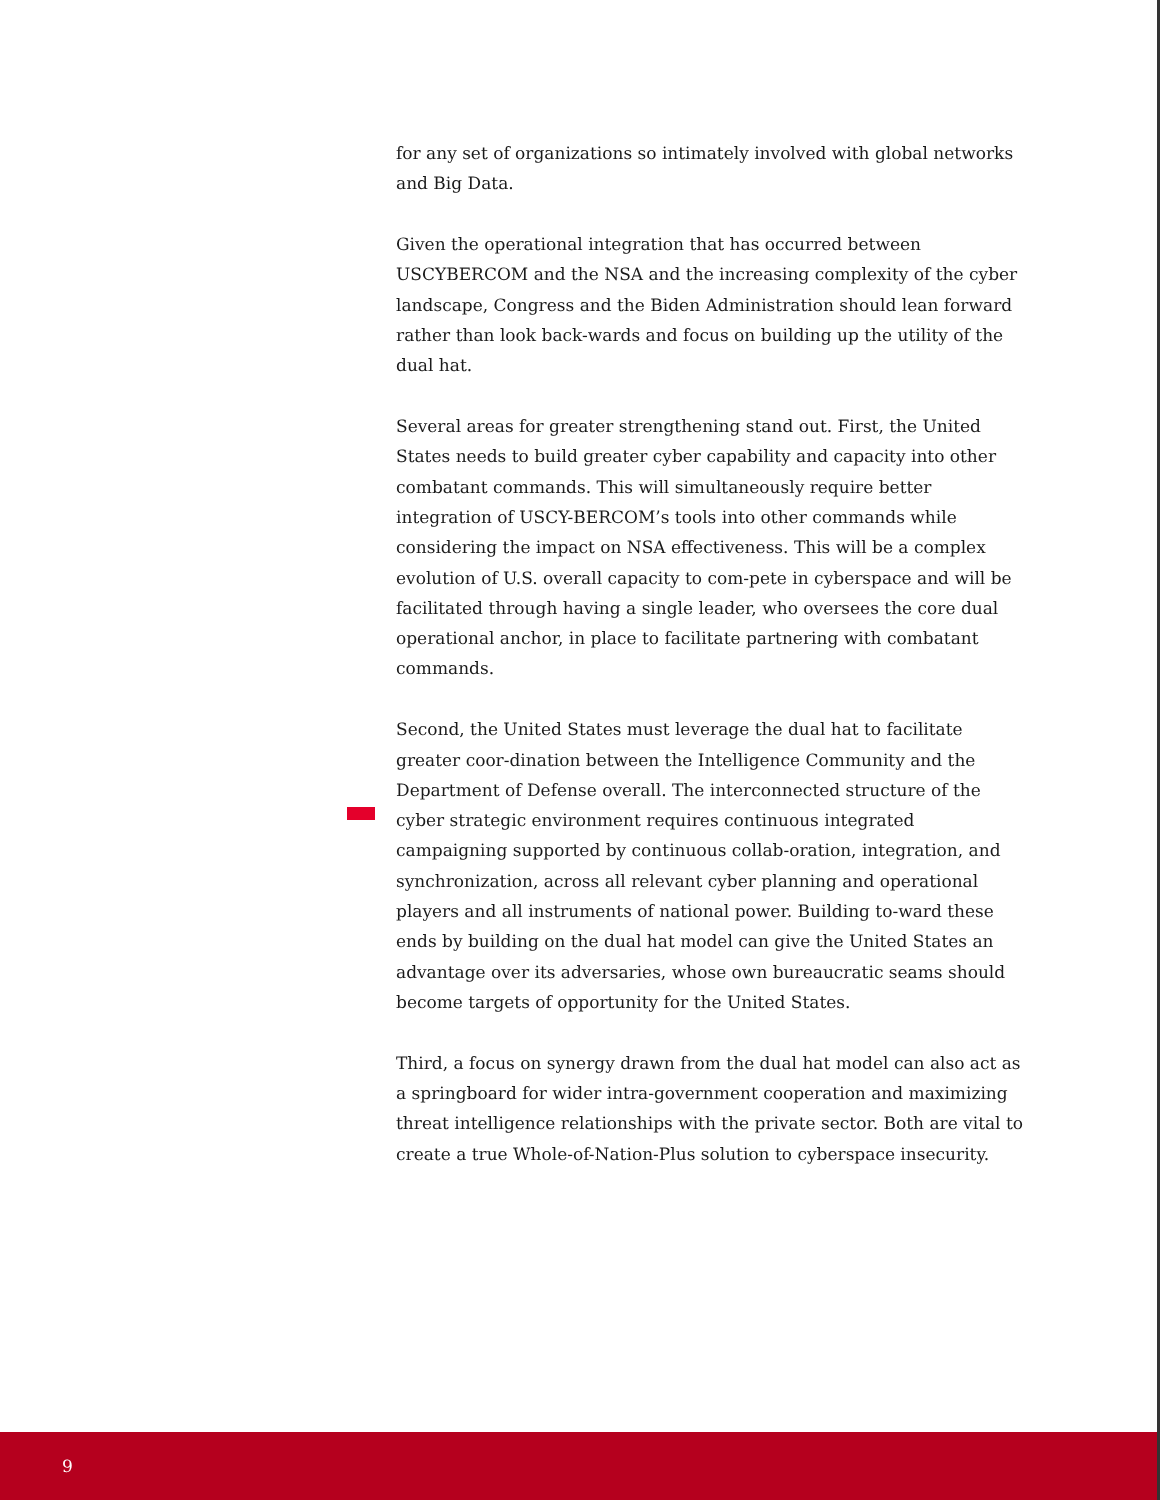for any set of organizations so intimately involved with global networks and Big Data.
Given the operational integration that has occurred between USCYBERCOM and the NSA and the increasing complexity of the cyber landscape, Congress and the Biden Administration should lean forward rather than look back-wards and focus on building up the utility of the dual hat.
Several areas for greater strengthening stand out. First, the United States needs to build greater cyber capability and capacity into other combatant commands. This will simultaneously require better integration of USCY-BERCOM’s tools into other commands while considering the impact on NSA effectiveness. This will be a complex evolution of U.S. overall capacity to com-pete in cyberspace and will be facilitated through having a single leader, who oversees the core dual operational anchor, in place to facilitate partnering with combatant commands.
Second, the United States must leverage the dual hat to facilitate greater coor-dination between the Intelligence Community and the Department of Defense overall. The interconnected structure of the cyber strategic environment requires continuous integrated campaigning supported by continuous collab-oration, integration, and synchronization, across all relevant cyber planning and operational players and all instruments of national power. Building to-ward these ends by building on the dual hat model can give the United States an advantage over its adversaries, whose own bureaucratic seams should become targets of opportunity for the United States.
Third, a focus on synergy drawn from the dual hat model can also act as a springboard for wider intra-government cooperation and maximizing threat intelligence relationships with the private sector. Both are vital to create a true Whole-of-Nation-Plus solution to cyberspace insecurity.
9